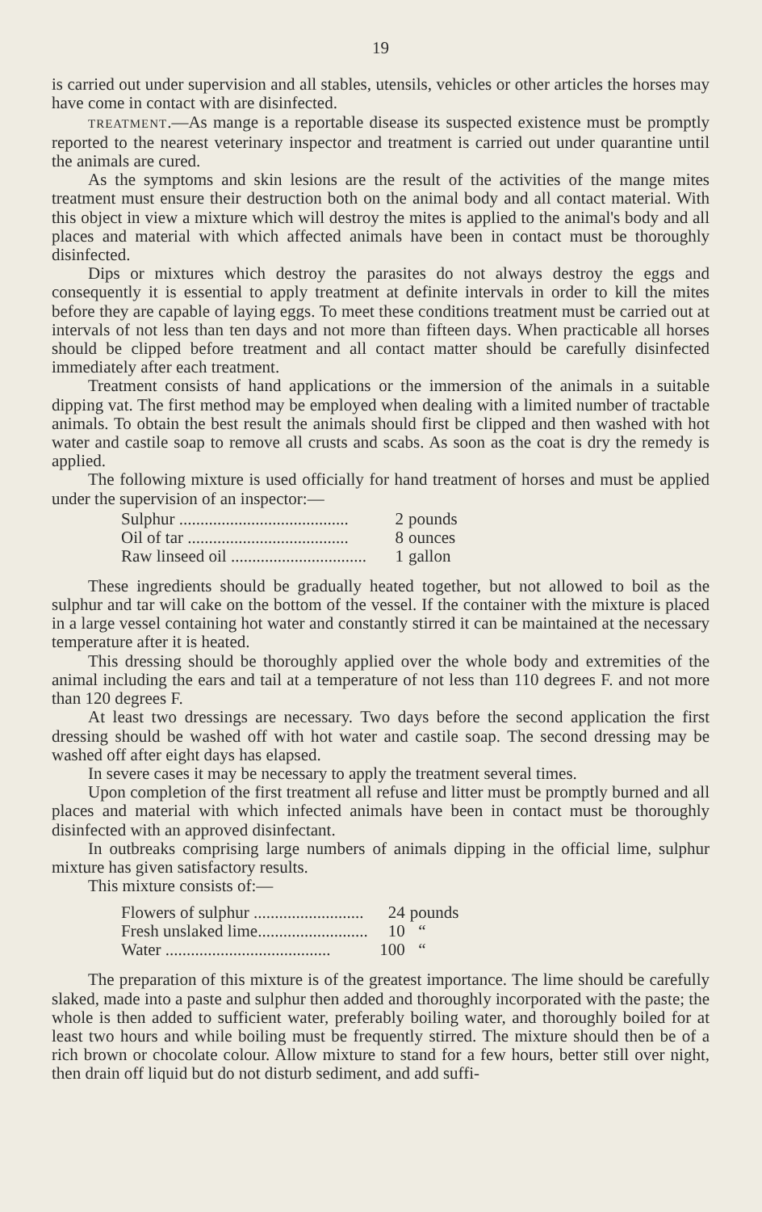19
is carried out under supervision and all stables, utensils, vehicles or other articles the horses may have come in contact with are disinfected.
TREATMENT.—As mange is a reportable disease its suspected existence must be promptly reported to the nearest veterinary inspector and treatment is carried out under quarantine until the animals are cured.
As the symptoms and skin lesions are the result of the activities of the mange mites treatment must ensure their destruction both on the animal body and all contact material. With this object in view a mixture which will destroy the mites is applied to the animal's body and all places and material with which affected animals have been in contact must be thoroughly disinfected.
Dips or mixtures which destroy the parasites do not always destroy the eggs and consequently it is essential to apply treatment at definite intervals in order to kill the mites before they are capable of laying eggs. To meet these conditions treatment must be carried out at intervals of not less than ten days and not more than fifteen days. When practicable all horses should be clipped before treatment and all contact matter should be carefully disinfected immediately after each treatment.
Treatment consists of hand applications or the immersion of the animals in a suitable dipping vat. The first method may be employed when dealing with a limited number of tractable animals. To obtain the best result the animals should first be clipped and then washed with hot water and castile soap to remove all crusts and scabs. As soon as the coat is dry the remedy is applied.
The following mixture is used officially for hand treatment of horses and must be applied under the supervision of an inspector:—
| Sulphur ........................................ | 2 | pounds |
| Oil of tar ...................................... | 8 | ounces |
| Raw linseed oil ................................ | 1 | gallon |
These ingredients should be gradually heated together, but not allowed to boil as the sulphur and tar will cake on the bottom of the vessel. If the container with the mixture is placed in a large vessel containing hot water and constantly stirred it can be maintained at the necessary temperature after it is heated.
This dressing should be thoroughly applied over the whole body and extremities of the animal including the ears and tail at a temperature of not less than 110 degrees F. and not more than 120 degrees F.
At least two dressings are necessary. Two days before the second application the first dressing should be washed off with hot water and castile soap. The second dressing may be washed off after eight days has elapsed.
In severe cases it may be necessary to apply the treatment several times.
Upon completion of the first treatment all refuse and litter must be promptly burned and all places and material with which infected animals have been in contact must be thoroughly disinfected with an approved disinfectant.
In outbreaks comprising large numbers of animals dipping in the official lime, sulphur mixture has given satisfactory results.
This mixture consists of:—
| Flowers of sulphur .......................... | 24 | pounds |
| Fresh unslaked lime.......................... | 10 | “ |
| Water ....................................... | 100 | “ |
The preparation of this mixture is of the greatest importance. The lime should be carefully slaked, made into a paste and sulphur then added and thoroughly incorporated with the paste; the whole is then added to sufficient water, preferably boiling water, and thoroughly boiled for at least two hours and while boiling must be frequently stirred. The mixture should then be of a rich brown or chocolate colour. Allow mixture to stand for a few hours, better still over night, then drain off liquid but do not disturb sediment, and add suffi-